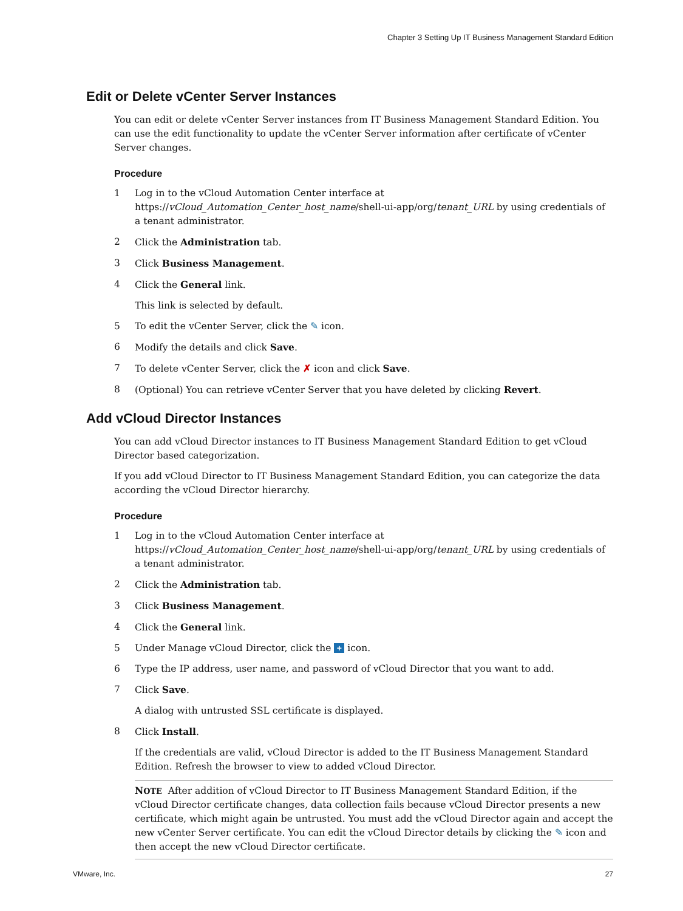Chapter 3 Setting Up IT Business Management Standard Edition
Edit or Delete vCenter Server Instances
You can edit or delete vCenter Server instances from IT Business Management Standard Edition. You can use the edit functionality to update the vCenter Server information after certificate of vCenter Server changes.
Procedure
1 Log in to the vCloud Automation Center interface at https://vCloud_Automation_Center_host_name/shell-ui-app/org/tenant_URL by using credentials of a tenant administrator.
2 Click the Administration tab.
3 Click Business Management.
4 Click the General link.
This link is selected by default.
5 To edit the vCenter Server, click the ✎ icon.
6 Modify the details and click Save.
7 To delete vCenter Server, click the ✗ icon and click Save.
8 (Optional) You can retrieve vCenter Server that you have deleted by clicking Revert.
Add vCloud Director Instances
You can add vCloud Director instances to IT Business Management Standard Edition to get vCloud Director based categorization.
If you add vCloud Director to IT Business Management Standard Edition, you can categorize the data according the vCloud Director hierarchy.
Procedure
1 Log in to the vCloud Automation Center interface at https://vCloud_Automation_Center_host_name/shell-ui-app/org/tenant_URL by using credentials of a tenant administrator.
2 Click the Administration tab.
3 Click Business Management.
4 Click the General link.
5 Under Manage vCloud Director, click the + icon.
6 Type the IP address, user name, and password of vCloud Director that you want to add.
7 Click Save.
A dialog with untrusted SSL certificate is displayed.
8 Click Install.
If the credentials are valid, vCloud Director is added to the IT Business Management Standard Edition. Refresh the browser to view to added vCloud Director.
NOTE After addition of vCloud Director to IT Business Management Standard Edition, if the vCloud Director certificate changes, data collection fails because vCloud Director presents a new certificate, which might again be untrusted. You must add the vCloud Director again and accept the new vCenter Server certificate. You can edit the vCloud Director details by clicking the ✎ icon and then accept the new vCloud Director certificate.
VMware, Inc. 27